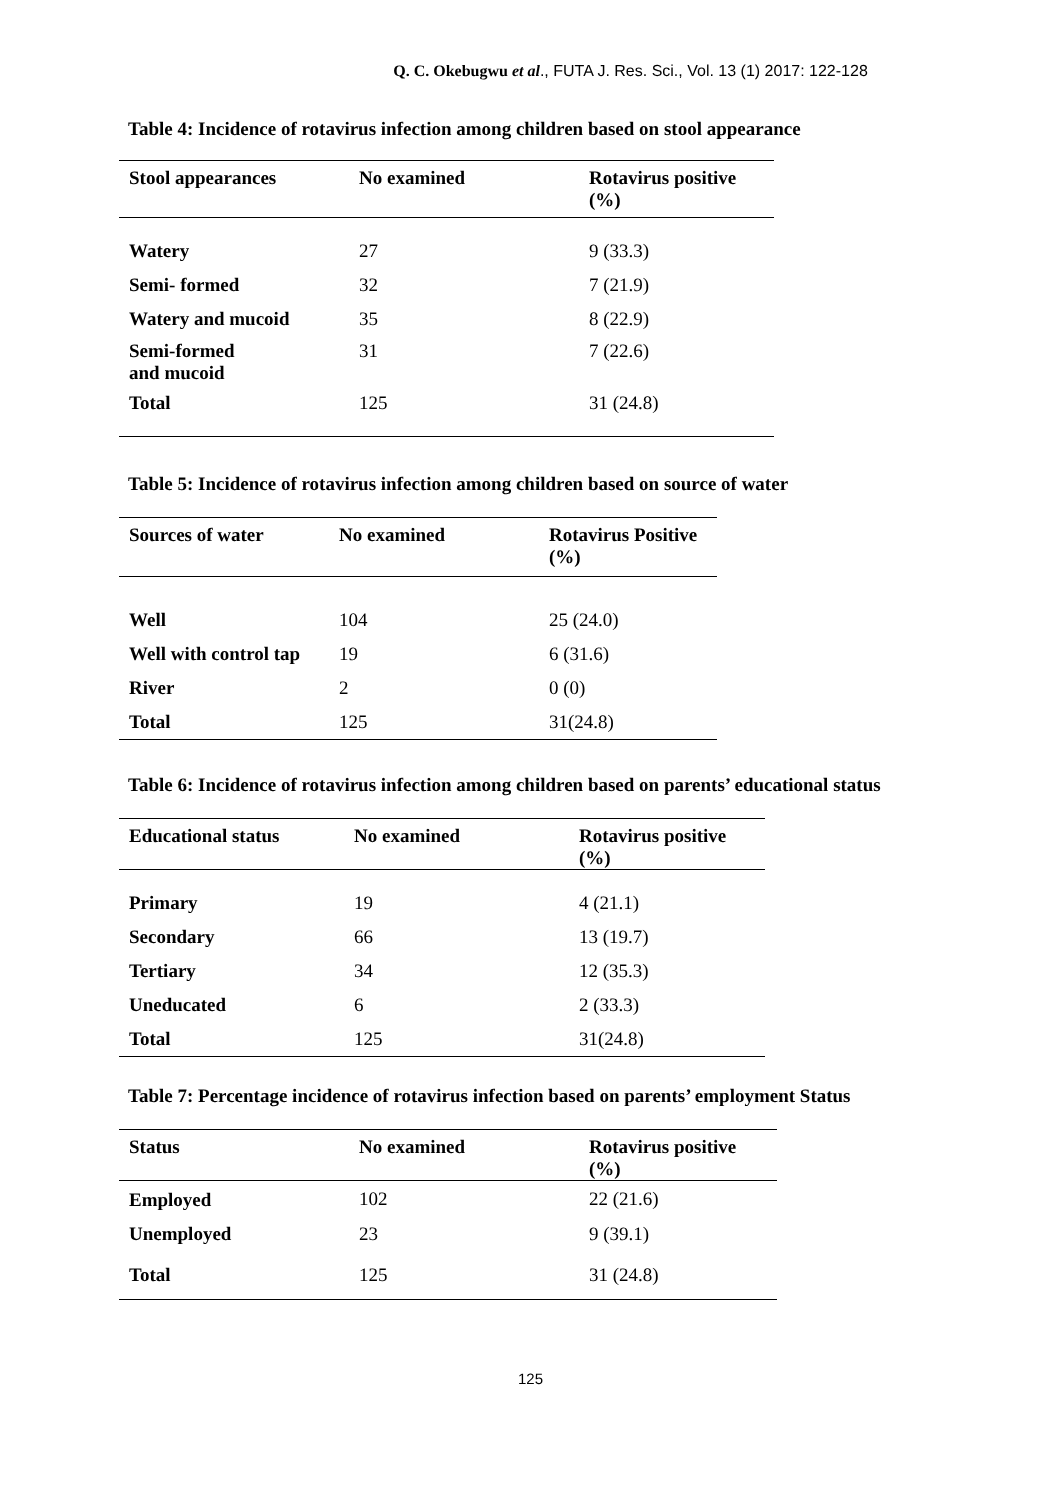Q. C. Okebugwu et al., FUTA J. Res. Sci., Vol. 13 (1) 2017: 122-128
Table 4: Incidence of rotavirus infection among children based on stool appearance
| Stool appearances | No examined | Rotavirus positive (%) |
| --- | --- | --- |
| Watery | 27 | 9 (33.3) |
| Semi- formed | 32 | 7 (21.9) |
| Watery and mucoid | 35 | 8 (22.9) |
| Semi-formed and mucoid | 31 | 7 (22.6) |
| Total | 125 | 31 (24.8) |
Table 5: Incidence of rotavirus infection among children based on source of water
| Sources of water | No examined | Rotavirus Positive (%) |
| --- | --- | --- |
| Well | 104 | 25 (24.0) |
| Well with control tap | 19 | 6 (31.6) |
| River | 2 | 0 (0) |
| Total | 125 | 31(24.8) |
Table 6: Incidence of rotavirus infection among children based on parents’ educational status
| Educational status | No examined | Rotavirus positive (%) |
| --- | --- | --- |
| Primary | 19 | 4 (21.1) |
| Secondary | 66 | 13 (19.7) |
| Tertiary | 34 | 12 (35.3) |
| Uneducated | 6 | 2 (33.3) |
| Total | 125 | 31(24.8) |
Table 7: Percentage incidence of rotavirus infection based on parents’ employment Status
| Status | No examined | Rotavirus positive (%) |
| --- | --- | --- |
| Employed | 102 | 22 (21.6) |
| Unemployed | 23 | 9 (39.1) |
| Total | 125 | 31 (24.8) |
125